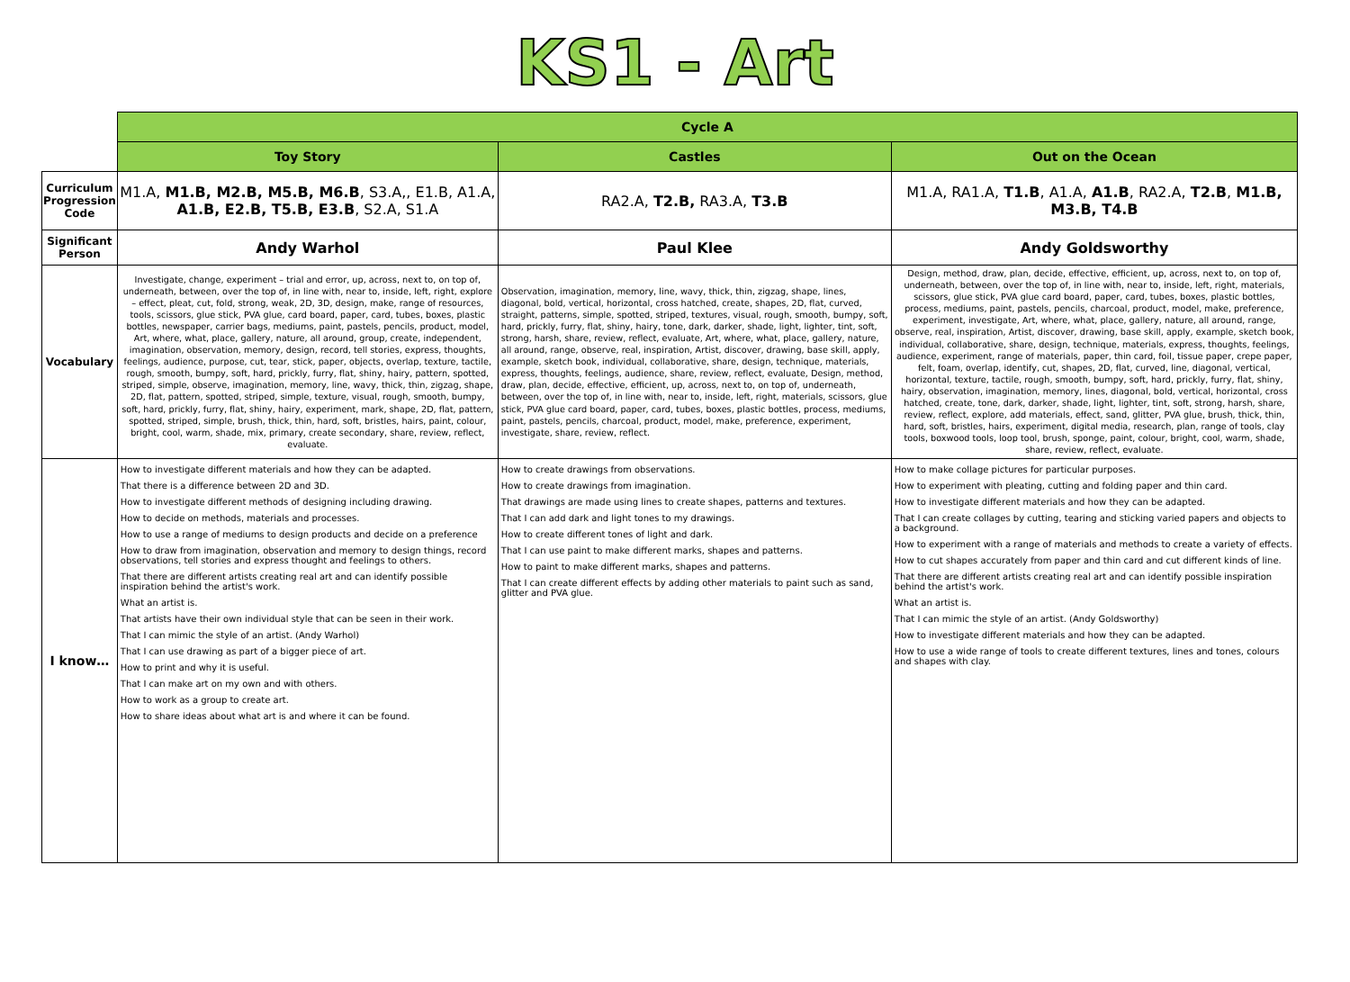KS1 - Art
| | Cycle A | | |
| | Toy Story | Castles | Out on the Ocean |
| Curriculum Progression Code | M1.A, M1.B, M2.B, M5.B, M6.B , S3.A,, E1.B, A1.A, A1.B, E2.B, T5.B, E3.B , S2.A, S1.A | RA2.A, T2.B, RA3.A, T3.B | M1.A, RA1.A, T1.B , A1.A, A1.B , RA2.A, T2.B , M1.B, M3.B, T4.B |
| Significant Person | Andy Warhol | Paul Klee | Andy Goldsworthy |
| Vocabulary | Investigate, change, experiment – trial and error, up, across, next to, on top of, underneath, between, over the top of, in line with, near to, inside, left, right, explore – effect, pleat, cut, fold, strong, weak, 2D, 3D, design, make, range of resources, tools, scissors, glue stick, PVA glue, card board, paper, card, tubes, boxes, plastic bottles, newspaper, carrier bags, mediums, paint, pastels, pencils, product, model, Art, where, what, place, gallery, nature, all around, group, create, independent, imagination, observation, memory, design, record, tell stories, express, thoughts, feelings, audience, purpose, cut, tear, stick, paper, objects, overlap, texture, tactile, rough, smooth, bumpy, soft, hard, prickly, furry, flat, shiny, hairy, pattern, spotted, striped, simple, observe, imagination, memory, line, wavy, thick, thin, zigzag, shape, 2D, flat, pattern, spotted, striped, simple, texture, visual, rough, smooth, bumpy, soft, hard, prickly, furry, flat, shiny, hairy, experiment, mark, shape, 2D, flat, pattern, spotted, striped, simple, brush, thick, thin, hard, soft, bristles, hairs, paint, colour, bright, cool, warm, shade, mix, primary, create secondary, share, review, reflect, evaluate. | Observation, imagination, memory, line, wavy, thick, thin, zigzag, shape, lines, diagonal, bold, vertical, horizontal, cross hatched, create, shapes, 2D, flat, curved, straight, patterns, simple, spotted, striped, textures, visual, rough, smooth, bumpy, soft, hard, prickly, furry, flat, shiny, hairy, tone, dark, darker, shade, light, lighter, tint, soft, strong, harsh, share, review, reflect, evaluate, Art, where, what, place, gallery, nature, all around, range, observe, real, inspiration, Artist, discover, drawing, base skill, apply, example, sketch book, individual, collaborative, share, design, technique, materials, express, thoughts, feelings, audience, share, review, reflect, evaluate, Design, method, draw, plan, decide, effective, efficient, up, across, next to, on top of, underneath, between, over the top of, in line with, near to, inside, left, right, materials, scissors, glue stick, PVA glue card board, paper, card, tubes, boxes, plastic bottles, process, mediums, paint, pastels, pencils, charcoal, product, model, make, preference, experiment, investigate, share, review, reflect. | Design, method, draw, plan, decide, effective, efficient, up, across, next to, on top of, underneath, between, over the top of, in line with, near to, inside, left, right, materials, scissors, glue stick, PVA glue card board, paper, card, tubes, boxes, plastic bottles, process, mediums, paint, pastels, pencils, charcoal, product, model, make, preference, experiment, investigate, Art, where, what, place, gallery, nature, all around, range, observe, real, inspiration, Artist, discover, drawing, base skill, apply, example, sketch book, individual, collaborative, share, design, technique, materials, express, thoughts, feelings, audience, experiment, range of materials, paper, thin card, foil, tissue paper, crepe paper, felt, foam, overlap, identify, cut, shapes, 2D, flat, curved, line, diagonal, vertical, horizontal, texture, tactile, rough, smooth, bumpy, soft, hard, prickly, furry, flat, shiny, hairy, observation, imagination, memory, lines, diagonal, bold, vertical, horizontal, cross hatched, create, tone, dark, darker, shade, light, lighter, tint, soft, strong, harsh, share, review, reflect, explore, add materials, effect, sand, glitter, PVA glue, brush, thick, thin, hard, soft, bristles, hairs, experiment, digital media, research, plan, range of tools, clay tools, boxwood tools, loop tool, brush, sponge, paint, colour, bright, cool, warm, shade, share, review, reflect, evaluate. |
| I know… | How to investigate different materials and how they can be adapted. That there is a difference between 2D and 3D. How to investigate different methods of designing including drawing. How to decide on methods, materials and processes. How to use a range of mediums to design products and decide on a preference How to draw from imagination, observation and memory to design things, record observations, tell stories and express thought and feelings to others. That there are different artists creating real art and can identify possible inspiration behind the artist's work. What an artist is. That artists have their own individual style that can be seen in their work. That I can mimic the style of an artist. (Andy Warhol) That I can use drawing as part of a bigger piece of art. How to print and why it is useful. That I can make art on my own and with others. How to work as a group to create art. How to share ideas about what art is and where it can be found. | How to create drawings from observations. How to create drawings from imagination. That drawings are made using lines to create shapes, patterns and textures. That I can add dark and light tones to my drawings. How to create different tones of light and dark. That I can use paint to make different marks, shapes and patterns. How to paint to make different marks, shapes and patterns. That I can create different effects by adding other materials to paint such as sand, glitter and PVA glue. | How to make collage pictures for particular purposes. How to experiment with pleating, cutting and folding paper and thin card. How to investigate different materials and how they can be adapted. That I can create collages by cutting, tearing and sticking varied papers and objects to a background. How to experiment with a range of materials and methods to create a variety of effects. How to cut shapes accurately from paper and thin card and cut different kinds of line. That there are different artists creating real art and can identify possible inspiration behind the artist's work. What an artist is. That I can mimic the style of an artist. (Andy Goldsworthy) How to investigate different materials and how they can be adapted. How to use a wide range of tools to create different textures, lines and tones, colours and shapes with clay. |